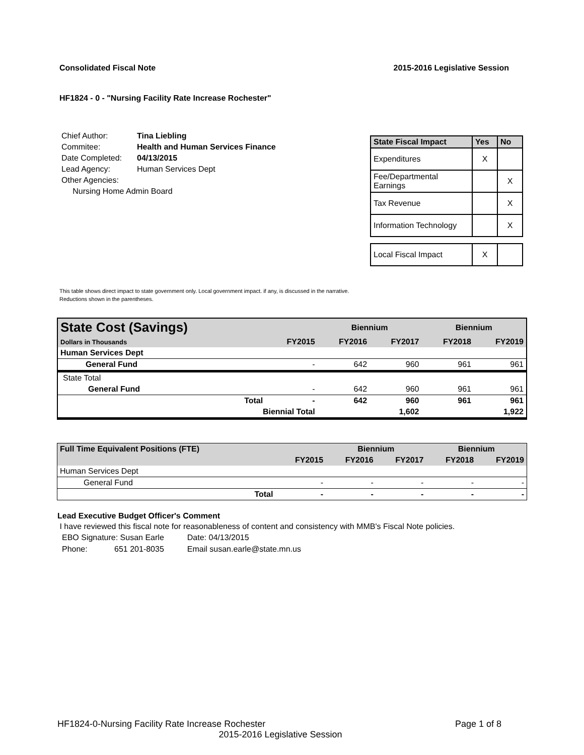Consolidated Fiscal Note 2015-2016 Legislative Session
HF1824 - 0 - "Nursing Facility Rate Increase Rochester"
| Chief Author: | Tina Liebling |
| Commitee: | Health and Human Services Finance |
| Date Completed: | 04/13/2015 |
| Lead Agency: | Human Services Dept |
| Other Agencies: | |
| Nursing Home Admin Board | |
| State Fiscal Impact | Yes | No |
| --- | --- | --- |
| Expenditures | X | |
| Fee/Departmental Earnings | | X |
| Tax Revenue | | X |
| Information Technology | | X |
| Local Fiscal Impact | X | |
This table shows direct impact to state government only. Local government impact. if any, is discussed in the narrative.
Reductions shown in the parentheses.
| State Cost (Savings) | | | Biennium | | Biennium | |
| Dollars in Thousands | | FY2015 | FY2016 | FY2017 | FY2018 | FY2019 |
| Human Services Dept | | | | | | |
| General Fund | | - | 642 | 960 | 961 | 961 |
| State Total | | | | | | |
| General Fund | | - | 642 | 960 | 961 | 961 |
| | Total | - | 642 | 960 | 961 | 961 |
| | Biennial Total | | | 1,602 | | 1,922 |
| Full Time Equivalent Positions (FTE) | | | Biennium | | Biennium | |
| | | FY2015 | FY2016 | FY2017 | FY2018 | FY2019 |
| Human Services Dept | | | | | | |
| General Fund | | - | - | - | - | - |
| | Total | - | - | - | - | - |
Lead Executive Budget Officer's Comment
I have reviewed this fiscal note for reasonableness of content and consistency with MMB's Fiscal Note policies.
| EBO Signature: Susan Earle | Date: 04/13/2015 |
| Phone: 651 201-8035 | Email susan.earle@state.mn.us |
HF1824-0-Nursing Facility Rate Increase Rochester Page 1 of 8
2015-2016 Legislative Session